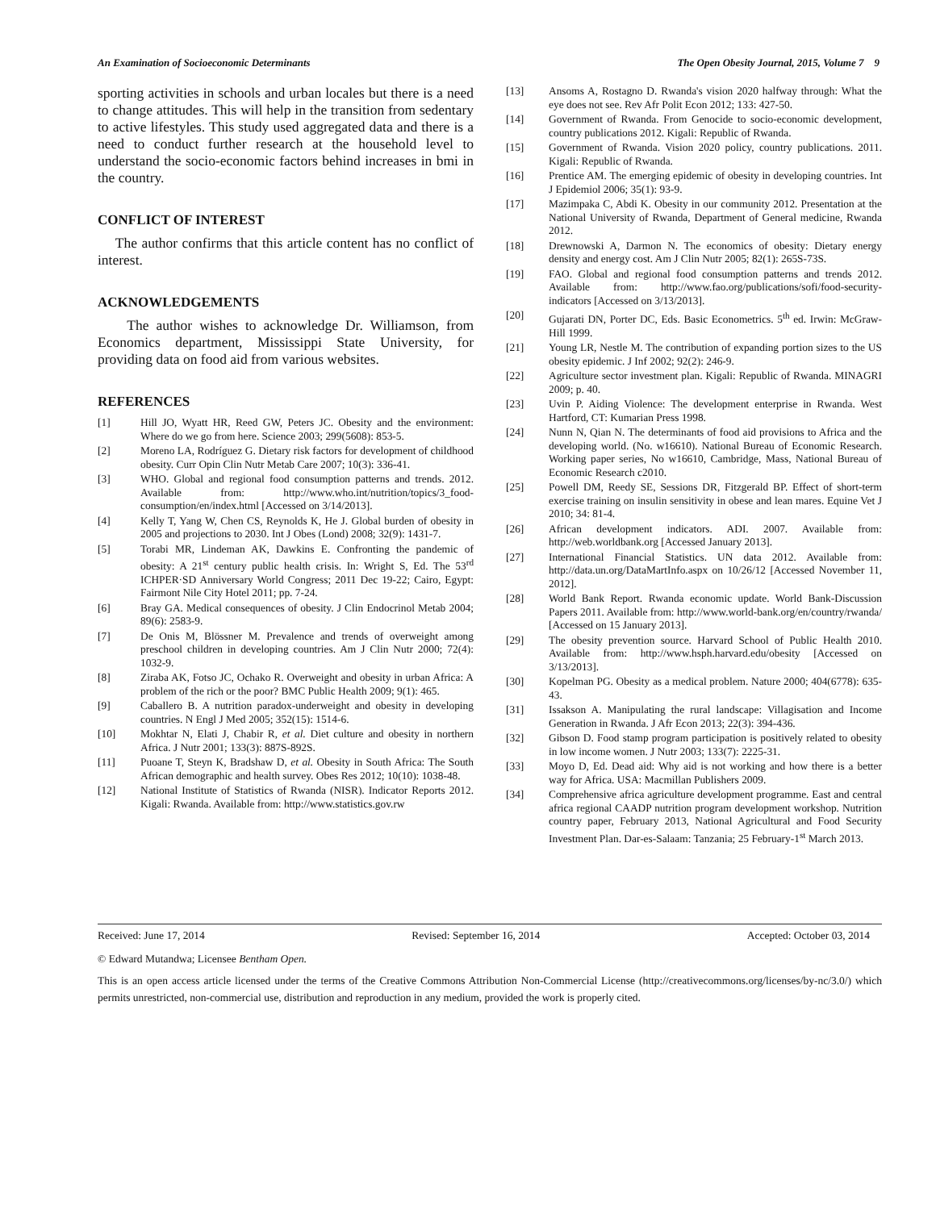An Examination of Socioeconomic Determinants The Open Obesity Journal, 2015, Volume 7 9
sporting activities in schools and urban locales but there is a need to change attitudes. This will help in the transition from sedentary to active lifestyles. This study used aggregated data and there is a need to conduct further research at the household level to understand the socio-economic factors behind increases in bmi in the country.
CONFLICT OF INTEREST
The author confirms that this article content has no conflict of interest.
ACKNOWLEDGEMENTS
The author wishes to acknowledge Dr. Williamson, from Economics department, Mississippi State University, for providing data on food aid from various websites.
REFERENCES
[1] Hill JO, Wyatt HR, Reed GW, Peters JC. Obesity and the environment: Where do we go from here. Science 2003; 299(5608): 853-5.
[2] Moreno LA, Rodríguez G. Dietary risk factors for development of childhood obesity. Curr Opin Clin Nutr Metab Care 2007; 10(3): 336-41.
[3] WHO. Global and regional food consumption patterns and trends. 2012. Available from: http://www.who.int/nutrition/topics/3_food-consumption/en/index.html [Accessed on 3/14/2013].
[4] Kelly T, Yang W, Chen CS, Reynolds K, He J. Global burden of obesity in 2005 and projections to 2030. Int J Obes (Lond) 2008; 32(9): 1431-7.
[5] Torabi MR, Lindeman AK, Dawkins E. Confronting the pandemic of obesity: A 21<sup>st</sup> century public health crisis. In: Wright S, Ed. The 53<sup>rd</sup> ICHPER·SD Anniversary World Congress; 2011 Dec 19-22; Cairo, Egypt: Fairmont Nile City Hotel 2011; pp. 7-24.
[6] Bray GA. Medical consequences of obesity. J Clin Endocrinol Metab 2004; 89(6): 2583-9.
[7] De Onis M, Blössner M. Prevalence and trends of overweight among preschool children in developing countries. Am J Clin Nutr 2000; 72(4): 1032-9.
[8] Ziraba AK, Fotso JC, Ochako R. Overweight and obesity in urban Africa: A problem of the rich or the poor? BMC Public Health 2009; 9(1): 465.
[9] Caballero B. A nutrition paradox-underweight and obesity in developing countries. N Engl J Med 2005; 352(15): 1514-6.
[10] Mokhtar N, Elati J, Chabir R, et al. Diet culture and obesity in northern Africa. J Nutr 2001; 133(3): 887S-892S.
[11] Puoane T, Steyn K, Bradshaw D, et al. Obesity in South Africa: The South African demographic and health survey. Obes Res 2012; 10(10): 1038-48.
[12] National Institute of Statistics of Rwanda (NISR). Indicator Reports 2012. Kigali: Rwanda. Available from: http://www.statistics.gov.rw
[13] Ansoms A, Rostagno D. Rwanda's vision 2020 halfway through: What the eye does not see. Rev Afr Polit Econ 2012; 133: 427-50.
[14] Government of Rwanda. From Genocide to socio-economic development, country publications 2012. Kigali: Republic of Rwanda.
[15] Government of Rwanda. Vision 2020 policy, country publications. 2011. Kigali: Republic of Rwanda.
[16] Prentice AM. The emerging epidemic of obesity in developing countries. Int J Epidemiol 2006; 35(1): 93-9.
[17] Mazimpaka C, Abdi K. Obesity in our community 2012. Presentation at the National University of Rwanda, Department of General medicine, Rwanda 2012.
[18] Drewnowski A, Darmon N. The economics of obesity: Dietary energy density and energy cost. Am J Clin Nutr 2005; 82(1): 265S-73S.
[19] FAO. Global and regional food consumption patterns and trends 2012. Available from: http://www.fao.org/publications/sofi/food-security-indicators [Accessed on 3/13/2013].
[20] Gujarati DN, Porter DC, Eds. Basic Econometrics. 5<sup>th</sup> ed. Irwin: McGraw-Hill 1999.
[21] Young LR, Nestle M. The contribution of expanding portion sizes to the US obesity epidemic. J Inf 2002; 92(2): 246-9.
[22] Agriculture sector investment plan. Kigali: Republic of Rwanda. MINAGRI 2009; p. 40.
[23] Uvin P. Aiding Violence: The development enterprise in Rwanda. West Hartford, CT: Kumarian Press 1998.
[24] Nunn N, Qian N. The determinants of food aid provisions to Africa and the developing world. (No. w16610). National Bureau of Economic Research. Working paper series, No w16610, Cambridge, Mass, National Bureau of Economic Research c2010.
[25] Powell DM, Reedy SE, Sessions DR, Fitzgerald BP. Effect of short-term exercise training on insulin sensitivity in obese and lean mares. Equine Vet J 2010; 34: 81-4.
[26] African development indicators. ADI. 2007. Available from: http://web.worldbank.org [Accessed January 2013].
[27] International Financial Statistics. UN data 2012. Available from: http://data.un.org/DataMartInfo.aspx on 10/26/12 [Accessed November 11, 2012].
[28] World Bank Report. Rwanda economic update. World Bank-Discussion Papers 2011. Available from: http://www.world-bank.org/en/country/rwanda/ [Accessed on 15 January 2013].
[29] The obesity prevention source. Harvard School of Public Health 2010. Available from: http://www.hsph.harvard.edu/obesity [Accessed on 3/13/2013].
[30] Kopelman PG. Obesity as a medical problem. Nature 2000; 404(6778): 635-43.
[31] Issakson A. Manipulating the rural landscape: Villagisation and Income Generation in Rwanda. J Afr Econ 2013; 22(3): 394-436.
[32] Gibson D. Food stamp program participation is positively related to obesity in low income women. J Nutr 2003; 133(7): 2225-31.
[33] Moyo D, Ed. Dead aid: Why aid is not working and how there is a better way for Africa. USA: Macmillan Publishers 2009.
[34] Comprehensive africa agriculture development programme. East and central africa regional CAADP nutrition program development workshop. Nutrition country paper, February 2013, National Agricultural and Food Security Investment Plan. Dar-es-Salaam: Tanzania; 25 February-1<sup>st</sup> March 2013.
Received: June 17, 2014 Revised: September 16, 2014 Accepted: October 03, 2014
© Edward Mutandwa; Licensee Bentham Open.
This is an open access article licensed under the terms of the Creative Commons Attribution Non-Commercial License (http://creativecommons.org/licenses/by-nc/3.0/) which permits unrestricted, non-commercial use, distribution and reproduction in any medium, provided the work is properly cited.